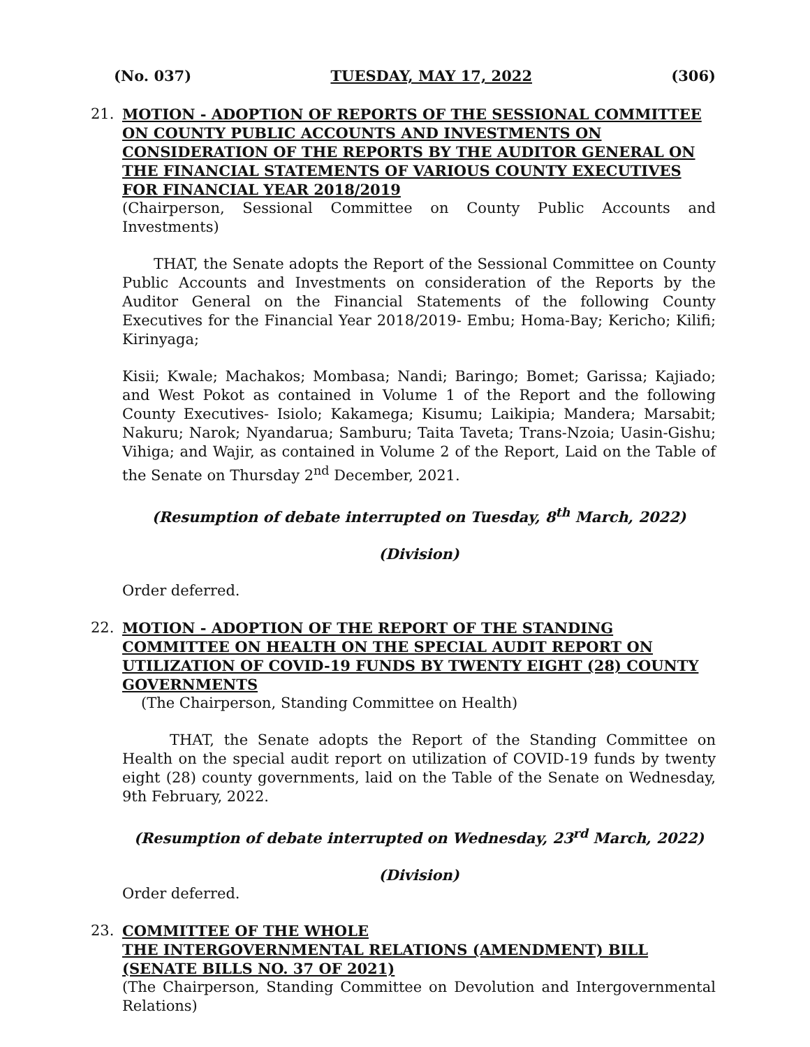(No. 037) TUESDAY, MAY 17, 2022 (306)
21. MOTION - ADOPTION OF REPORTS OF THE SESSIONAL COMMITTEE ON COUNTY PUBLIC ACCOUNTS AND INVESTMENTS ON CONSIDERATION OF THE REPORTS BY THE AUDITOR GENERAL ON THE FINANCIAL STATEMENTS OF VARIOUS COUNTY EXECUTIVES FOR FINANCIAL YEAR 2018/2019
(Chairperson, Sessional Committee on County Public Accounts and Investments)
THAT, the Senate adopts the Report of the Sessional Committee on County Public Accounts and Investments on consideration of the Reports by the Auditor General on the Financial Statements of the following County Executives for the Financial Year 2018/2019- Embu; Homa-Bay; Kericho; Kilifi; Kirinyaga;
Kisii; Kwale; Machakos; Mombasa; Nandi; Baringo; Bomet; Garissa; Kajiado; and West Pokot as contained in Volume 1 of the Report and the following County Executives- Isiolo; Kakamega; Kisumu; Laikipia; Mandera; Marsabit; Nakuru; Narok; Nyandarua; Samburu; Taita Taveta; Trans-Nzoia; Uasin-Gishu; Vihiga; and Wajir, as contained in Volume 2 of the Report, Laid on the Table of the Senate on Thursday 2<sup>nd</sup> December, 2021.
(Resumption of debate interrupted on Tuesday, 8<sup>th</sup> March, 2022)
(Division)
Order deferred.
22. MOTION - ADOPTION OF THE REPORT OF THE STANDING COMMITTEE ON HEALTH ON THE SPECIAL AUDIT REPORT ON UTILIZATION OF COVID-19 FUNDS BY TWENTY EIGHT (28) COUNTY GOVERNMENTS
(The Chairperson, Standing Committee on Health)
THAT, the Senate adopts the Report of the Standing Committee on Health on the special audit report on utilization of COVID-19 funds by twenty eight (28) county governments, laid on the Table of the Senate on Wednesday, 9th February, 2022.
(Resumption of debate interrupted on Wednesday, 23<sup>rd</sup> March, 2022)
(Division)
Order deferred.
23. COMMITTEE OF THE WHOLE
THE INTERGOVERNMENTAL RELATIONS (AMENDMENT) BILL (SENATE BILLS NO. 37 OF 2021)
(The Chairperson, Standing Committee on Devolution and Intergovernmental Relations)